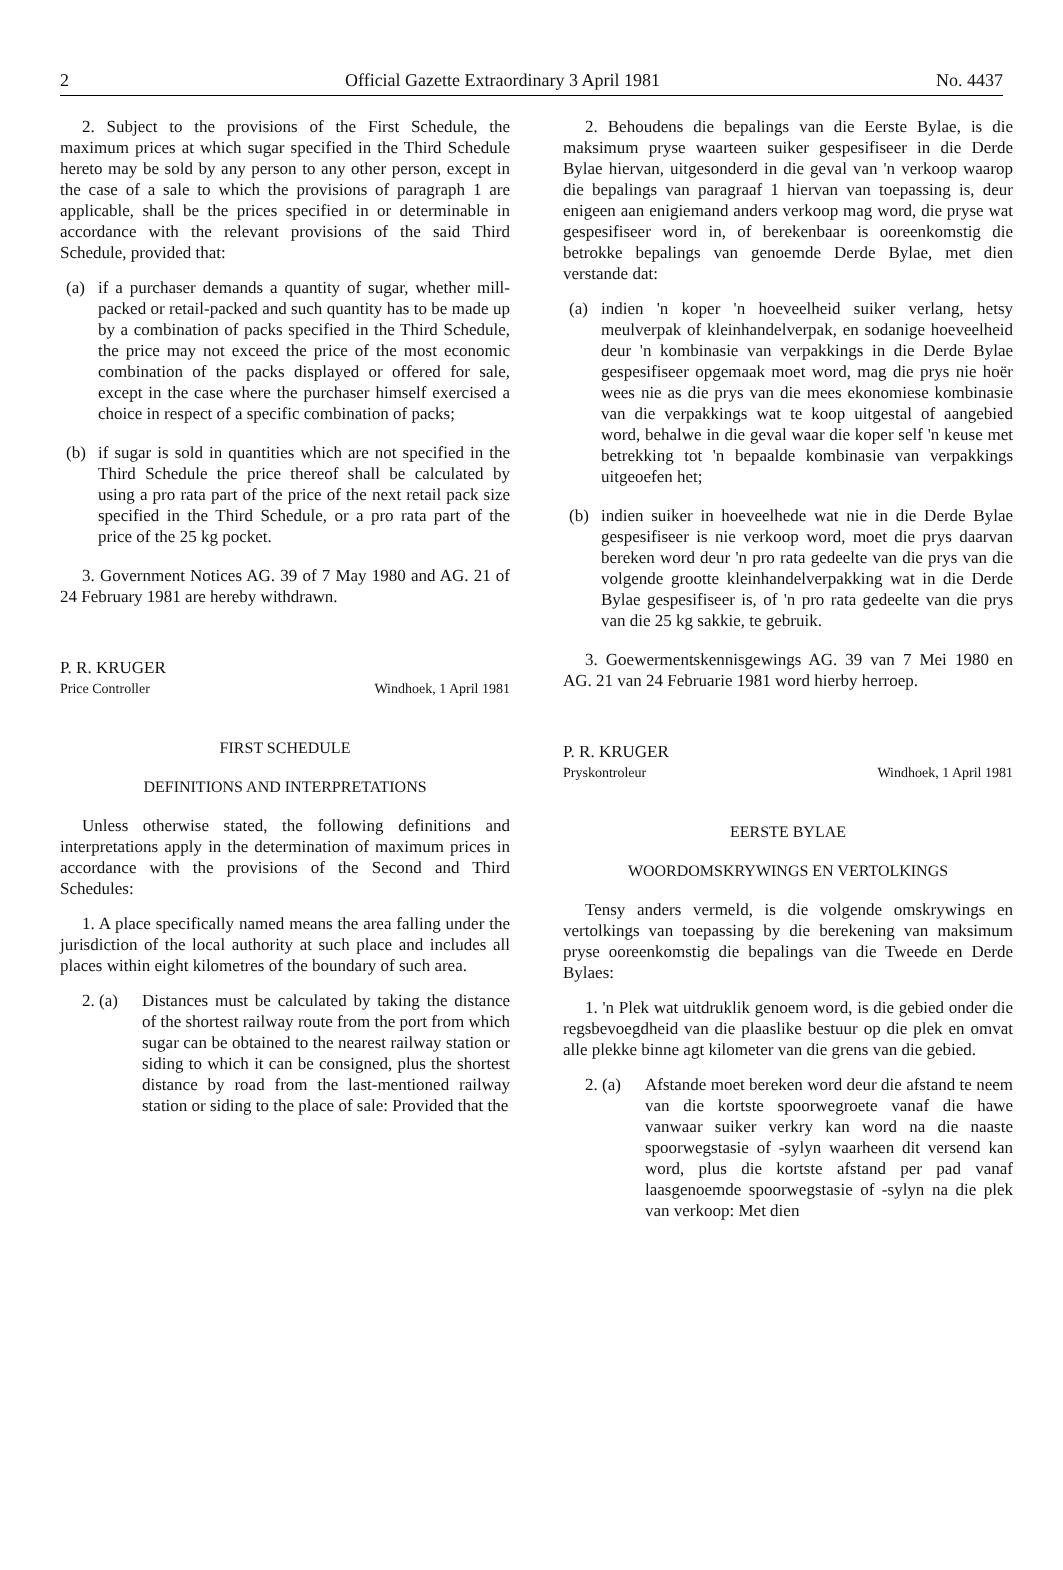2 Official Gazette Extraordinary 3 April 1981 No. 4437
2. Subject to the provisions of the First Schedule, the maximum prices at which sugar specified in the Third Schedule hereto may be sold by any person to any other person, except in the case of a sale to which the provisions of paragraph 1 are applicable, shall be the prices specified in or determinable in accordance with the relevant provisions of the said Third Schedule, provided that:
(a) if a purchaser demands a quantity of sugar, whether mill-packed or retail-packed and such quantity has to be made up by a combination of packs specified in the Third Schedule, the price may not exceed the price of the most economic combination of the packs displayed or offered for sale, except in the case where the purchaser himself exercised a choice in respect of a specific combination of packs;
(b) if sugar is sold in quantities which are not specified in the Third Schedule the price thereof shall be calculated by using a pro rata part of the price of the next retail pack size specified in the Third Schedule, or a pro rata part of the price of the 25 kg pocket.
3. Government Notices AG. 39 of 7 May 1980 and AG. 21 of 24 February 1981 are hereby withdrawn.
P. R. KRUGER
Price Controller Windhoek, 1 April 1981
FIRST SCHEDULE
DEFINITIONS AND INTERPRETATIONS
Unless otherwise stated, the following definitions and interpretations apply in the determination of maximum prices in accordance with the provisions of the Second and Third Schedules:
1. A place specifically named means the area falling under the jurisdiction of the local authority at such place and includes all places within eight kilometres of the boundary of such area.
2. (a) Distances must be calculated by taking the distance of the shortest railway route from the port from which sugar can be obtained to the nearest railway station or siding to which it can be consigned, plus the shortest distance by road from the last-mentioned railway station or siding to the place of sale: Provided that the
2. Behoudens die bepalings van die Eerste Bylae, is die maksimum pryse waarteen suiker gespesifiseer in die Derde Bylae hiervan, uitgesonderd in die geval van 'n verkoop waarop die bepalings van paragraaf 1 hiervan van toepassing is, deur enigeen aan enigiemand anders verkoop mag word, die pryse wat gespesifiseer word in, of berekenbaar is ooreenkomstig die betrokke bepalings van genoemde Derde Bylae, met dien verstande dat:
(a) indien 'n koper 'n hoeveelheid suiker verlang, hetsy meulverpak of kleinhandelverpak, en sodanige hoeveelheid deur 'n kombinasie van verpakkings in die Derde Bylae gespesifiseer opgemaak moet word, mag die prys nie hoër wees nie as die prys van die mees ekonomiese kombinasie van die verpakkings wat te koop uitgestal of aangebied word, behalwe in die geval waar die koper self 'n keuse met betrekking tot 'n bepaalde kombinasie van verpakkings uitgeoefen het;
(b) indien suiker in hoeveelhede wat nie in die Derde Bylae gespesifiseer is nie verkoop word, moet die prys daarvan bereken word deur 'n pro rata gedeelte van die prys van die volgende grootte kleinhandelverpakking wat in die Derde Bylae gespesifiseer is, of 'n pro rata gedeelte van die prys van die 25 kg sakkie, te gebruik.
3. Goewermentskennisgewings AG. 39 van 7 Mei 1980 en AG. 21 van 24 Februarie 1981 word hierby herroep.
P. R. KRUGER
Pryskontroleur Windhoek, 1 April 1981
EERSTE BYLAE
WOORDOMSKRYWINGS EN VERTOLKINGS
Tensy anders vermeld, is die volgende omskrywings en vertolkings van toepassing by die berekening van maksimum pryse ooreenkomstig die bepalings van die Tweede en Derde Bylaes:
1. 'n Plek wat uitdruklik genoem word, is die gebied onder die regsbevoegdheid van die plaaslike bestuur op die plek en omvat alle plekke binne agt kilometer van die grens van die gebied.
2. (a) Afstande moet bereken word deur die afstand te neem van die kortste spoorwegroete vanaf die hawe vanwaar suiker verkry kan word na die naaste spoorwegstasie of -sylyn waarheen dit versend kan word, plus die kortste afstand per pad vanaf laasgenoemde spoorwegstasie of -sylyn na die plek van verkoop: Met dien